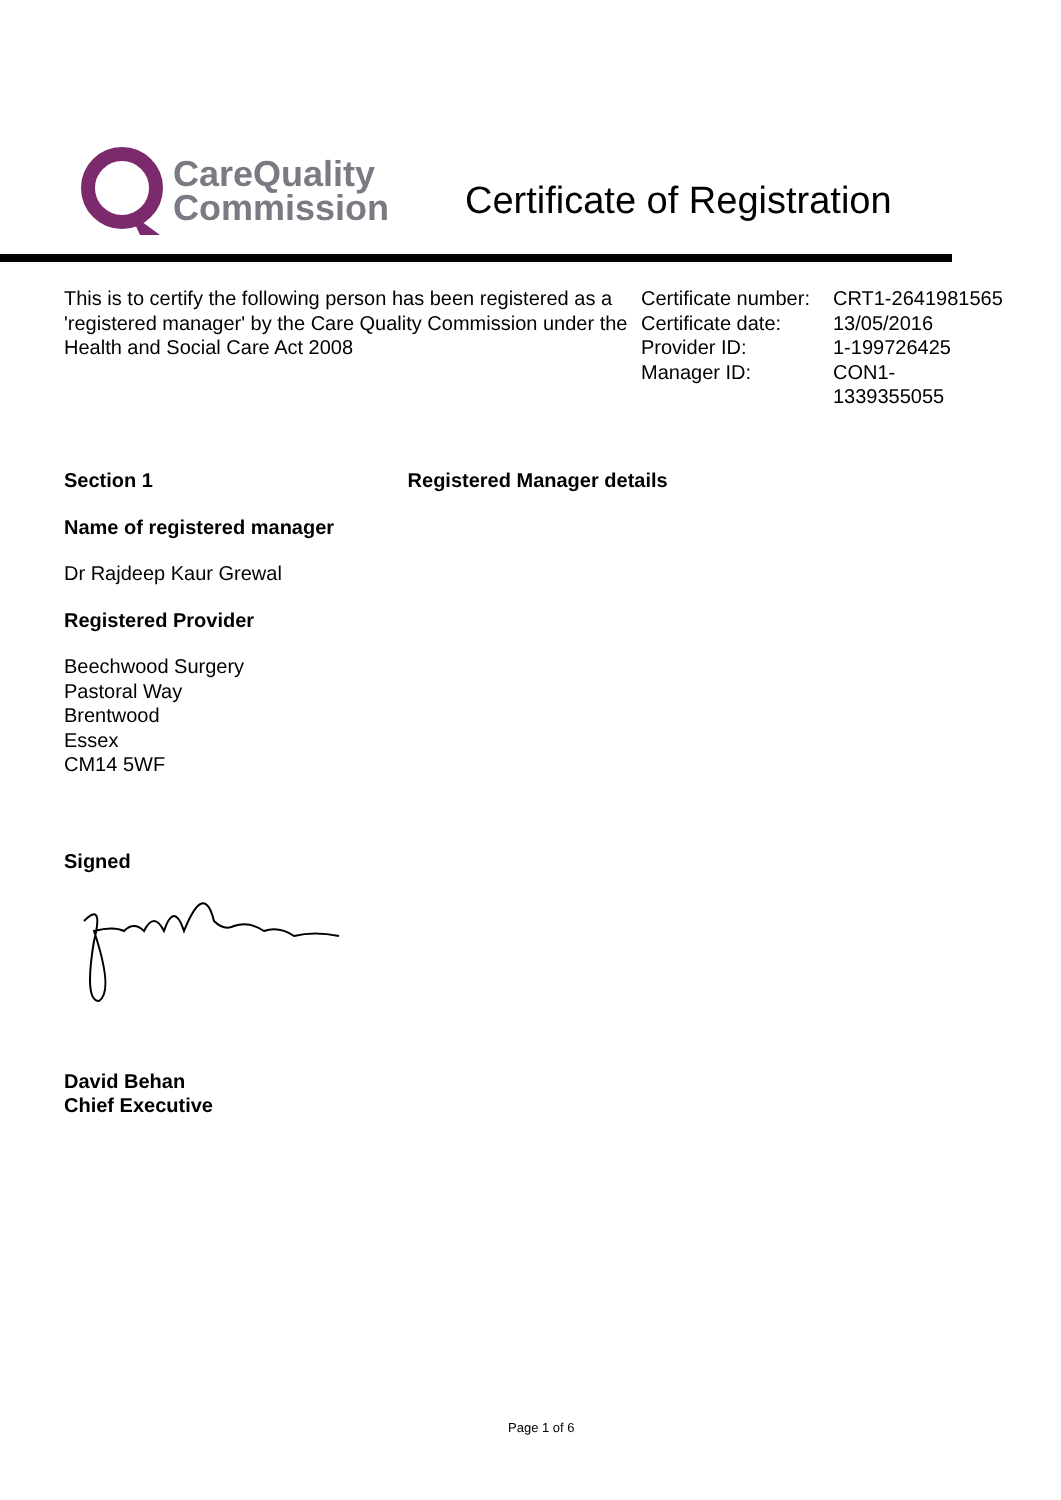CareQuality
Commission
Certificate of Registration
This is to certify the following person has been registered as a 'registered manager' by the Care Quality Commission under the Health and Social Care Act 2008
| Certificate number: | CRT1-2641981565 |
| Certificate date: | 13/05/2016 |
| Provider ID: | 1-199726425 |
| Manager ID: | CON1- 1339355055 |
Section 1 Registered Manager details
Name of registered manager
Dr Rajdeep Kaur Grewal
Registered Provider
Beechwood Surgery
Pastoral Way
Brentwood
Essex
CM14 5WF
Signed
David Behan
Chief Executive
Page 1 of 6